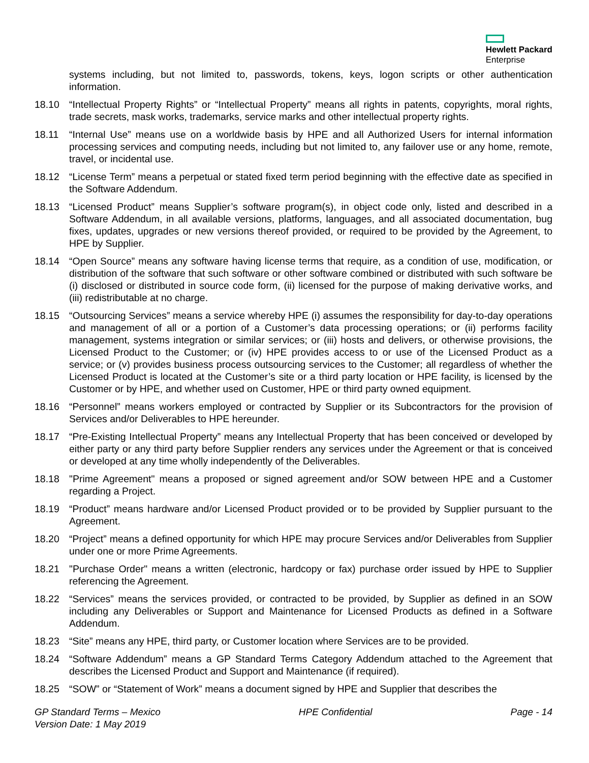Hewlett Packard
Enterprise
systems including, but not limited to, passwords, tokens, keys, logon scripts or other authentication information.
18.10 “Intellectual Property Rights” or “Intellectual Property” means all rights in patents, copyrights, moral rights, trade secrets, mask works, trademarks, service marks and other intellectual property rights.
18.11 “Internal Use” means use on a worldwide basis by HPE and all Authorized Users for internal information processing services and computing needs, including but not limited to, any failover use or any home, remote, travel, or incidental use.
18.12 “License Term” means a perpetual or stated fixed term period beginning with the effective date as specified in the Software Addendum.
18.13 “Licensed Product” means Supplier’s software program(s), in object code only, listed and described in a Software Addendum, in all available versions, platforms, languages, and all associated documentation, bug fixes, updates, upgrades or new versions thereof provided, or required to be provided by the Agreement, to HPE by Supplier.
18.14 “Open Source” means any software having license terms that require, as a condition of use, modification, or distribution of the software that such software or other software combined or distributed with such software be (i) disclosed or distributed in source code form, (ii) licensed for the purpose of making derivative works, and (iii) redistributable at no charge.
18.15 “Outsourcing Services” means a service whereby HPE (i) assumes the responsibility for day-to-day operations and management of all or a portion of a Customer’s data processing operations; or (ii) performs facility management, systems integration or similar services; or (iii) hosts and delivers, or otherwise provisions, the Licensed Product to the Customer; or (iv) HPE provides access to or use of the Licensed Product as a service; or (v) provides business process outsourcing services to the Customer; all regardless of whether the Licensed Product is located at the Customer’s site or a third party location or HPE facility, is licensed by the Customer or by HPE, and whether used on Customer, HPE or third party owned equipment.
18.16 “Personnel” means workers employed or contracted by Supplier or its Subcontractors for the provision of Services and/or Deliverables to HPE hereunder.
18.17 “Pre-Existing Intellectual Property” means any Intellectual Property that has been conceived or developed by either party or any third party before Supplier renders any services under the Agreement or that is conceived or developed at any time wholly independently of the Deliverables.
18.18 "Prime Agreement" means a proposed or signed agreement and/or SOW between HPE and a Customer regarding a Project.
18.19 “Product” means hardware and/or Licensed Product provided or to be provided by Supplier pursuant to the Agreement.
18.20 “Project” means a defined opportunity for which HPE may procure Services and/or Deliverables from Supplier under one or more Prime Agreements.
18.21 "Purchase Order" means a written (electronic, hardcopy or fax) purchase order issued by HPE to Supplier referencing the Agreement.
18.22 “Services” means the services provided, or contracted to be provided, by Supplier as defined in an SOW including any Deliverables or Support and Maintenance for Licensed Products as defined in a Software Addendum.
18.23 “Site” means any HPE, third party, or Customer location where Services are to be provided.
18.24 “Software Addendum” means a GP Standard Terms Category Addendum attached to the Agreement that describes the Licensed Product and Support and Maintenance (if required).
18.25 “SOW” or “Statement of Work” means a document signed by HPE and Supplier that describes the
GP Standard Terms – Mexico HPE Confidential Page - 14
Version Date: 1 May 2019